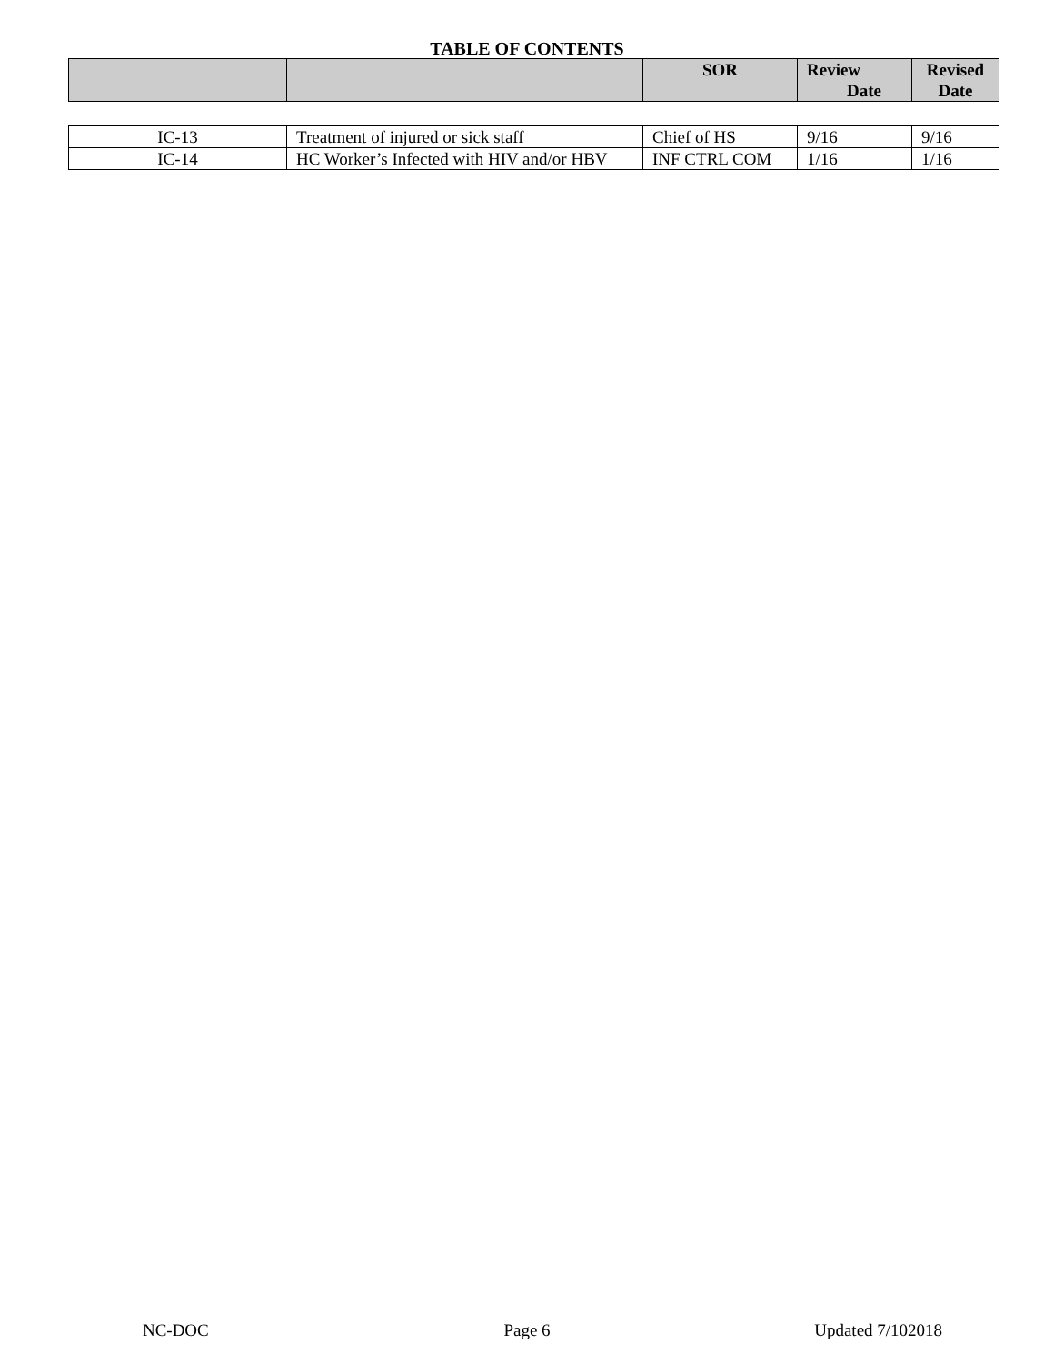TABLE OF CONTENTS
| | | SOR | Review Date | Revised Date |
| --- | --- | --- | --- | --- |
| IC-13 | Treatment of injured or sick staff | Chief of HS | 9/16 | 9/16 |
| IC-14 | HC Worker’s Infected with HIV and/or HBV | INF CTRL COM | 1/16 | 1/16 |
NC-DOC Page 6 Updated 7/102018